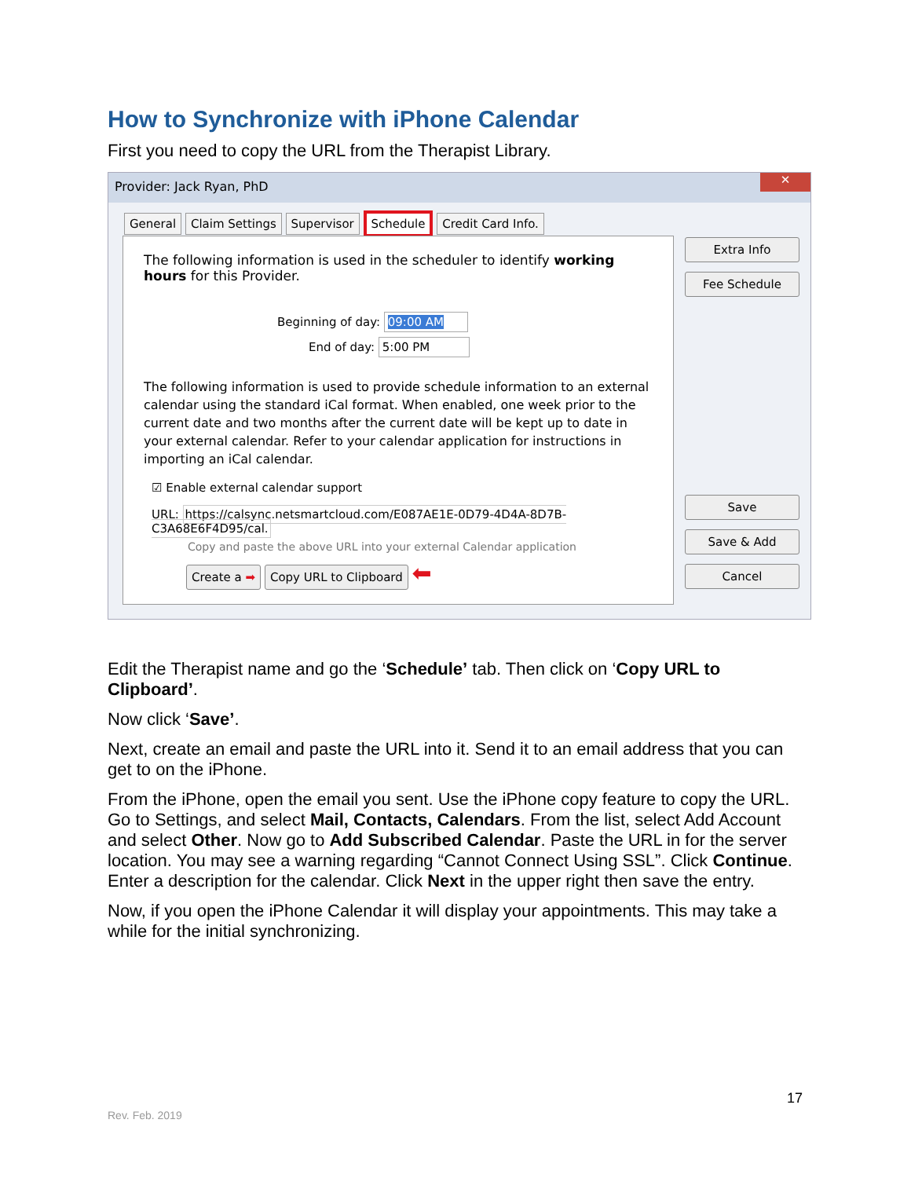How to Synchronize with iPhone Calendar
First you need to copy the URL from the Therapist Library.
Provider: Jack Ryan, PhD
✕
General Claim Settings Supervisor Schedule Credit Card Info.
The following information is used in the scheduler to identify working hours for this Provider.
Beginning of day: 09:00 AM
End of day: 5:00 PM
The following information is used to provide schedule information to an external calendar using the standard iCal format. When enabled, one week prior to the current date and two months after the current date will be kept up to date in your external calendar. Refer to your calendar application for instructions in importing an iCal calendar.
☑ Enable external calendar support
URL: https://calsync.netsmartcloud.com/E087AE1E-0D79-4D4A-8D7B-C3A68E6F4D95/cal.
Copy and paste the above URL into your external Calendar application
Create a ➡ Copy URL to Clipboard ⬅
Extra Info
Fee Schedule
Save
Save & Add
Cancel
Edit the Therapist name and go the ‘Schedule’ tab. Then click on ‘Copy URL to Clipboard’.
Now click ‘Save’.
Next, create an email and paste the URL into it. Send it to an email address that you can get to on the iPhone.
From the iPhone, open the email you sent. Use the iPhone copy feature to copy the URL. Go to Settings, and select Mail, Contacts, Calendars. From the list, select Add Account and select Other. Now go to Add Subscribed Calendar. Paste the URL in for the server location. You may see a warning regarding “Cannot Connect Using SSL”. Click Continue. Enter a description for the calendar. Click Next in the upper right then save the entry.
Now, if you open the iPhone Calendar it will display your appointments. This may take a while for the initial synchronizing.
17
Rev. Feb. 2019